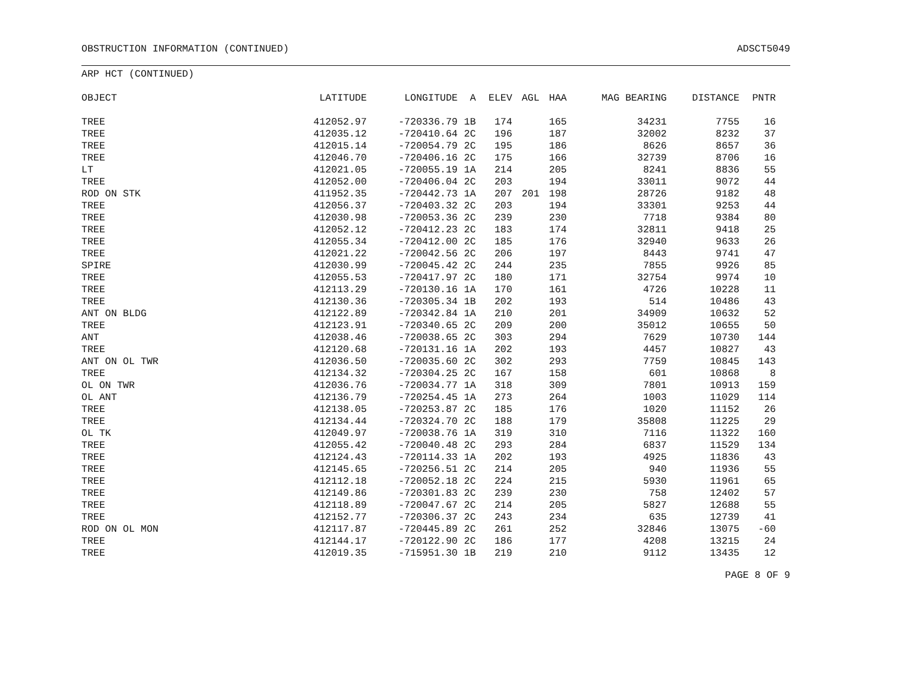OBSTRUCTION INFORMATION (CONTINUED) ADSCT5049
ARP HCT (CONTINUED)
| OBJECT | LATITUDE | LONGITUDE | A | ELEV | AGL | HAA | MAG BEARING | DISTANCE | PNTR |
| --- | --- | --- | --- | --- | --- | --- | --- | --- | --- |
| TREE | 412052.97 | -720336.79 | 1B | 174 | | 165 | 34231 | 7755 | 16 |
| TREE | 412035.12 | -720410.64 | 2C | 196 | | 187 | 32002 | 8232 | 37 |
| TREE | 412015.14 | -720054.79 | 2C | 195 | | 186 | 8626 | 8657 | 36 |
| TREE | 412046.70 | -720406.16 | 2C | 175 | | 166 | 32739 | 8706 | 16 |
| LT | 412021.05 | -720055.19 | 1A | 214 | | 205 | 8241 | 8836 | 55 |
| TREE | 412052.00 | -720406.04 | 2C | 203 | | 194 | 33011 | 9072 | 44 |
| ROD ON STK | 411952.35 | -720442.73 | 1A | 207 | 201 | 198 | 28726 | 9182 | 48 |
| TREE | 412056.37 | -720403.32 | 2C | 203 | | 194 | 33301 | 9253 | 44 |
| TREE | 412030.98 | -720053.36 | 2C | 239 | | 230 | 7718 | 9384 | 80 |
| TREE | 412052.12 | -720412.23 | 2C | 183 | | 174 | 32811 | 9418 | 25 |
| TREE | 412055.34 | -720412.00 | 2C | 185 | | 176 | 32940 | 9633 | 26 |
| TREE | 412021.22 | -720042.56 | 2C | 206 | | 197 | 8443 | 9741 | 47 |
| SPIRE | 412030.99 | -720045.42 | 2C | 244 | | 235 | 7855 | 9926 | 85 |
| TREE | 412055.53 | -720417.97 | 2C | 180 | | 171 | 32754 | 9974 | 10 |
| TREE | 412113.29 | -720130.16 | 1A | 170 | | 161 | 4726 | 10228 | 11 |
| TREE | 412130.36 | -720305.34 | 1B | 202 | | 193 | 514 | 10486 | 43 |
| ANT ON BLDG | 412122.89 | -720342.84 | 1A | 210 | | 201 | 34909 | 10632 | 52 |
| TREE | 412123.91 | -720340.65 | 2C | 209 | | 200 | 35012 | 10655 | 50 |
| ANT | 412038.46 | -720038.65 | 2C | 303 | | 294 | 7629 | 10730 | 144 |
| TREE | 412120.68 | -720131.16 | 1A | 202 | | 193 | 4457 | 10827 | 43 |
| ANT ON OL TWR | 412036.50 | -720035.60 | 2C | 302 | | 293 | 7759 | 10845 | 143 |
| TREE | 412134.32 | -720304.25 | 2C | 167 | | 158 | 601 | 10868 | 8 |
| OL ON TWR | 412036.76 | -720034.77 | 1A | 318 | | 309 | 7801 | 10913 | 159 |
| OL ANT | 412136.79 | -720254.45 | 1A | 273 | | 264 | 1003 | 11029 | 114 |
| TREE | 412138.05 | -720253.87 | 2C | 185 | | 176 | 1020 | 11152 | 26 |
| TREE | 412134.44 | -720324.70 | 2C | 188 | | 179 | 35808 | 11225 | 29 |
| OL TK | 412049.97 | -720038.76 | 1A | 319 | | 310 | 7116 | 11322 | 160 |
| TREE | 412055.42 | -720040.48 | 2C | 293 | | 284 | 6837 | 11529 | 134 |
| TREE | 412124.43 | -720114.33 | 1A | 202 | | 193 | 4925 | 11836 | 43 |
| TREE | 412145.65 | -720256.51 | 2C | 214 | | 205 | 940 | 11936 | 55 |
| TREE | 412112.18 | -720052.18 | 2C | 224 | | 215 | 5930 | 11961 | 65 |
| TREE | 412149.86 | -720301.83 | 2C | 239 | | 230 | 758 | 12402 | 57 |
| TREE | 412118.89 | -720047.67 | 2C | 214 | | 205 | 5827 | 12688 | 55 |
| TREE | 412152.77 | -720306.37 | 2C | 243 | | 234 | 635 | 12739 | 41 |
| ROD ON OL MON | 412117.87 | -720445.89 | 2C | 261 | | 252 | 32846 | 13075 | -60 |
| TREE | 412144.17 | -720122.90 | 2C | 186 | | 177 | 4208 | 13215 | 24 |
| TREE | 412019.35 | -715951.30 | 1B | 219 | | 210 | 9112 | 13435 | 12 |
PAGE 8 OF 9